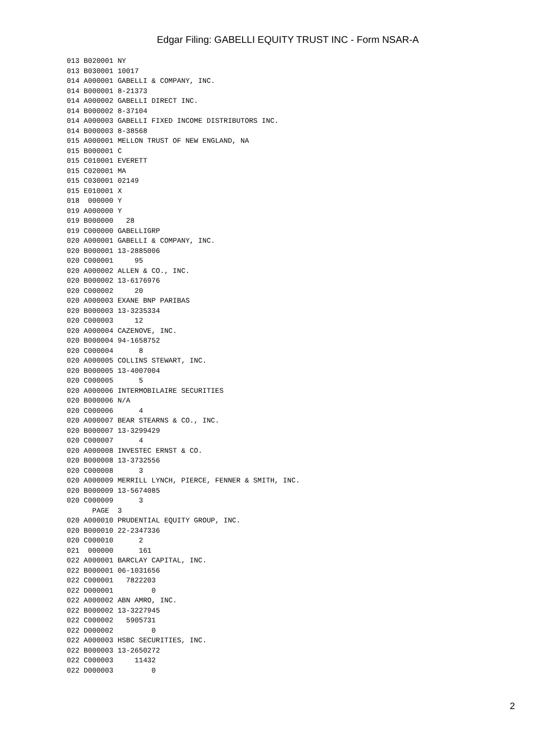Edgar Filing: GABELLI EQUITY TRUST INC - Form NSAR-A
013 B020001 NY
013 B030001 10017
014 A000001 GABELLI & COMPANY, INC.
014 B000001 8-21373
014 A000002 GABELLI DIRECT INC.
014 B000002 8-37104
014 A000003 GABELLI FIXED INCOME DISTRIBUTORS INC.
014 B000003 8-38568
015 A000001 MELLON TRUST OF NEW ENGLAND, NA
015 B000001 C
015 C010001 EVERETT
015 C020001 MA
015 C030001 02149
015 E010001 X
018  000000 Y
019 A000000 Y
019 B000000   28
019 C000000 GABELLIGRP
020 A000001 GABELLI & COMPANY, INC.
020 B000001 13-2885006
020 C000001     95
020 A000002 ALLEN & CO., INC.
020 B000002 13-6176976
020 C000002     20
020 A000003 EXANE BNP PARIBAS
020 B000003 13-3235334
020 C000003     12
020 A000004 CAZENOVE, INC.
020 B000004 94-1658752
020 C000004      8
020 A000005 COLLINS STEWART, INC.
020 B000005 13-4007004
020 C000005      5
020 A000006 INTERMOBILAIRE SECURITIES
020 B000006 N/A
020 C000006      4
020 A000007 BEAR STEARNS & CO., INC.
020 B000007 13-3299429
020 C000007      4
020 A000008 INVESTEC ERNST & CO.
020 B000008 13-3732556
020 C000008      3
020 A000009 MERRILL LYNCH, PIERCE, FENNER & SMITH, INC.
020 B000009 13-5674085
020 C000009      3
      PAGE  3
020 A000010 PRUDENTIAL EQUITY GROUP, INC.
020 B000010 22-2347336
020 C000010      2
021  000000      161
022 A000001 BARCLAY CAPITAL, INC.
022 B000001 06-1031656
022 C000001   7822203
022 D000001         0
022 A000002 ABN AMRO, INC.
022 B000002 13-3227945
022 C000002   5905731
022 D000002         0
022 A000003 HSBC SECURITIES, INC.
022 B000003 13-2650272
022 C000003     11432
022 D000003         0
2